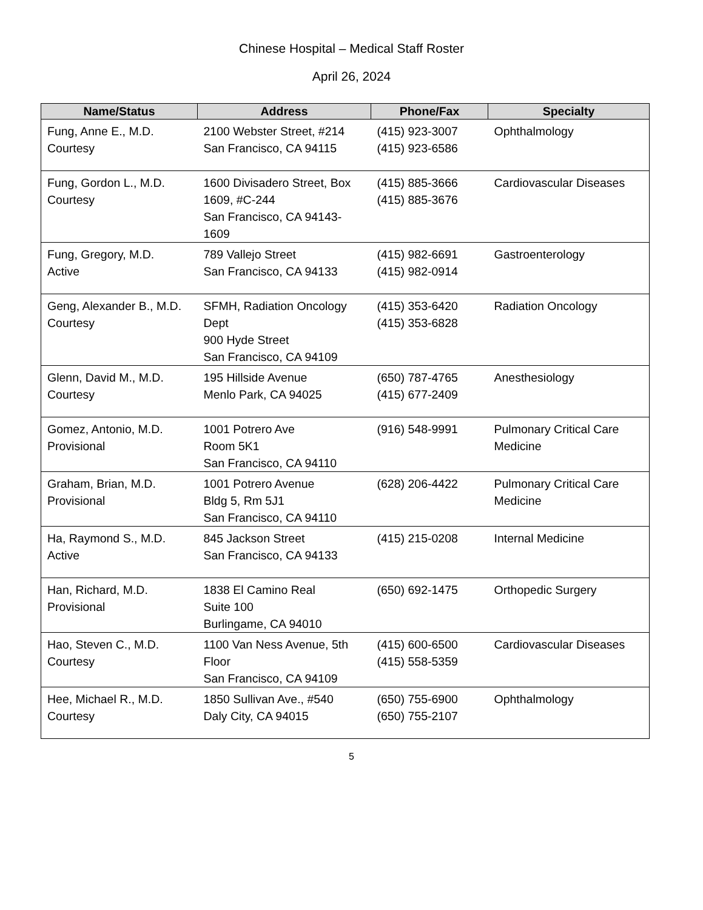Chinese Hospital – Medical Staff Roster
April 26, 2024
| Name/Status | Address | Phone/Fax | Specialty |
| --- | --- | --- | --- |
| Fung, Anne E., M.D. Courtesy | 2100 Webster Street, #214 San Francisco, CA 94115 | (415) 923-3007 (415) 923-6586 | Ophthalmology |
| Fung, Gordon L., M.D. Courtesy | 1600 Divisadero Street, Box 1609, #C-244 San Francisco, CA 94143-1609 | (415) 885-3666 (415) 885-3676 | Cardiovascular Diseases |
| Fung, Gregory, M.D. Active | 789 Vallejo Street San Francisco, CA 94133 | (415) 982-6691 (415) 982-0914 | Gastroenterology |
| Geng, Alexander B., M.D. Courtesy | SFMH, Radiation Oncology Dept 900 Hyde Street San Francisco, CA 94109 | (415) 353-6420 (415) 353-6828 | Radiation Oncology |
| Glenn, David M., M.D. Courtesy | 195 Hillside Avenue Menlo Park, CA 94025 | (650) 787-4765 (415) 677-2409 | Anesthesiology |
| Gomez, Antonio, M.D. Provisional | 1001 Potrero Ave Room 5K1 San Francisco, CA 94110 | (916) 548-9991 | Pulmonary Critical Care Medicine |
| Graham, Brian, M.D. Provisional | 1001 Potrero Avenue Bldg 5, Rm 5J1 San Francisco, CA 94110 | (628) 206-4422 | Pulmonary Critical Care Medicine |
| Ha, Raymond S., M.D. Active | 845 Jackson Street San Francisco, CA 94133 | (415) 215-0208 | Internal Medicine |
| Han, Richard, M.D. Provisional | 1838 El Camino Real Suite 100 Burlingame, CA 94010 | (650) 692-1475 | Orthopedic Surgery |
| Hao, Steven C., M.D. Courtesy | 1100 Van Ness Avenue, 5th Floor San Francisco, CA 94109 | (415) 600-6500 (415) 558-5359 | Cardiovascular Diseases |
| Hee, Michael R., M.D. Courtesy | 1850 Sullivan Ave., #540 Daly City, CA 94015 | (650) 755-6900 (650) 755-2107 | Ophthalmology |
5